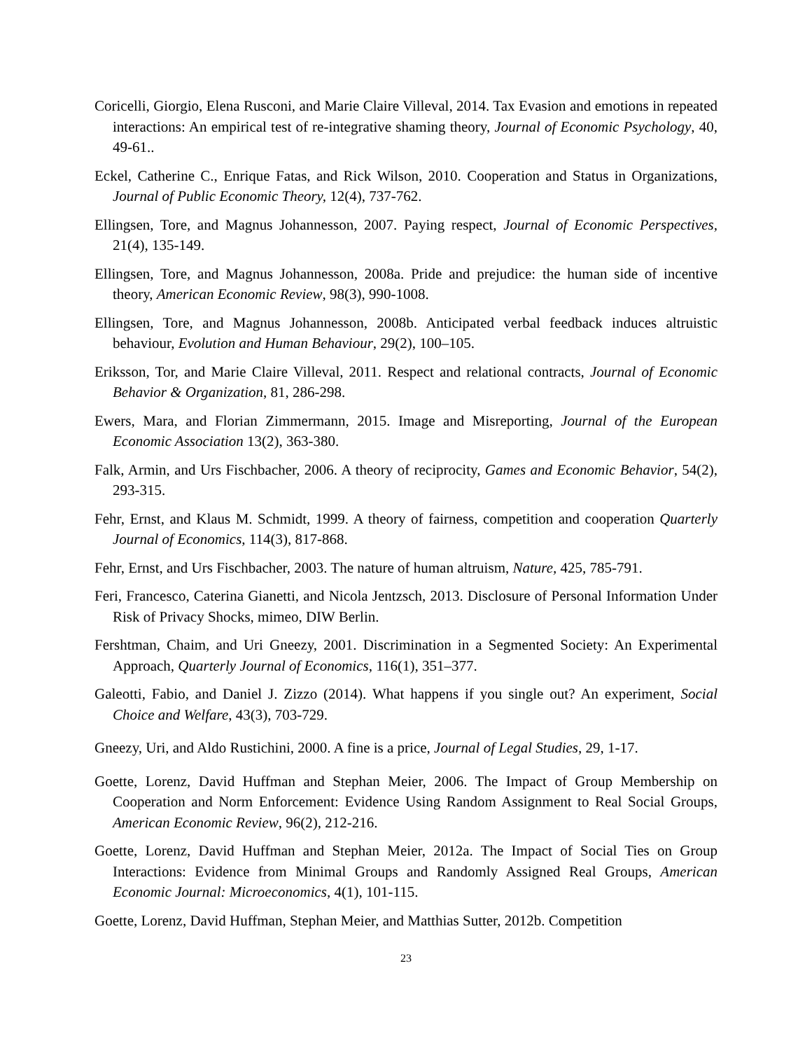Coricelli, Giorgio, Elena Rusconi, and Marie Claire Villeval, 2014. Tax Evasion and emotions in repeated interactions: An empirical test of re-integrative shaming theory, Journal of Economic Psychology, 40, 49-61..
Eckel, Catherine C., Enrique Fatas, and Rick Wilson, 2010. Cooperation and Status in Organizations, Journal of Public Economic Theory, 12(4), 737-762.
Ellingsen, Tore, and Magnus Johannesson, 2007. Paying respect, Journal of Economic Perspectives, 21(4), 135-149.
Ellingsen, Tore, and Magnus Johannesson, 2008a. Pride and prejudice: the human side of incentive theory, American Economic Review, 98(3), 990-1008.
Ellingsen, Tore, and Magnus Johannesson, 2008b. Anticipated verbal feedback induces altruistic behaviour, Evolution and Human Behaviour, 29(2), 100–105.
Eriksson, Tor, and Marie Claire Villeval, 2011. Respect and relational contracts, Journal of Economic Behavior & Organization, 81, 286-298.
Ewers, Mara, and Florian Zimmermann, 2015. Image and Misreporting, Journal of the European Economic Association 13(2), 363-380.
Falk, Armin, and Urs Fischbacher, 2006. A theory of reciprocity, Games and Economic Behavior, 54(2), 293-315.
Fehr, Ernst, and Klaus M. Schmidt, 1999. A theory of fairness, competition and cooperation Quarterly Journal of Economics, 114(3), 817-868.
Fehr, Ernst, and Urs Fischbacher, 2003. The nature of human altruism, Nature, 425, 785-791.
Feri, Francesco, Caterina Gianetti, and Nicola Jentzsch, 2013. Disclosure of Personal Information Under Risk of Privacy Shocks, mimeo, DIW Berlin.
Fershtman, Chaim, and Uri Gneezy, 2001. Discrimination in a Segmented Society: An Experimental Approach, Quarterly Journal of Economics, 116(1), 351–377.
Galeotti, Fabio, and Daniel J. Zizzo (2014). What happens if you single out? An experiment, Social Choice and Welfare, 43(3), 703-729.
Gneezy, Uri, and Aldo Rustichini, 2000. A fine is a price, Journal of Legal Studies, 29, 1-17.
Goette, Lorenz, David Huffman and Stephan Meier, 2006. The Impact of Group Membership on Cooperation and Norm Enforcement: Evidence Using Random Assignment to Real Social Groups, American Economic Review, 96(2), 212-216.
Goette, Lorenz, David Huffman and Stephan Meier, 2012a. The Impact of Social Ties on Group Interactions: Evidence from Minimal Groups and Randomly Assigned Real Groups, American Economic Journal: Microeconomics, 4(1), 101-115.
Goette, Lorenz, David Huffman, Stephan Meier, and Matthias Sutter, 2012b. Competition
23